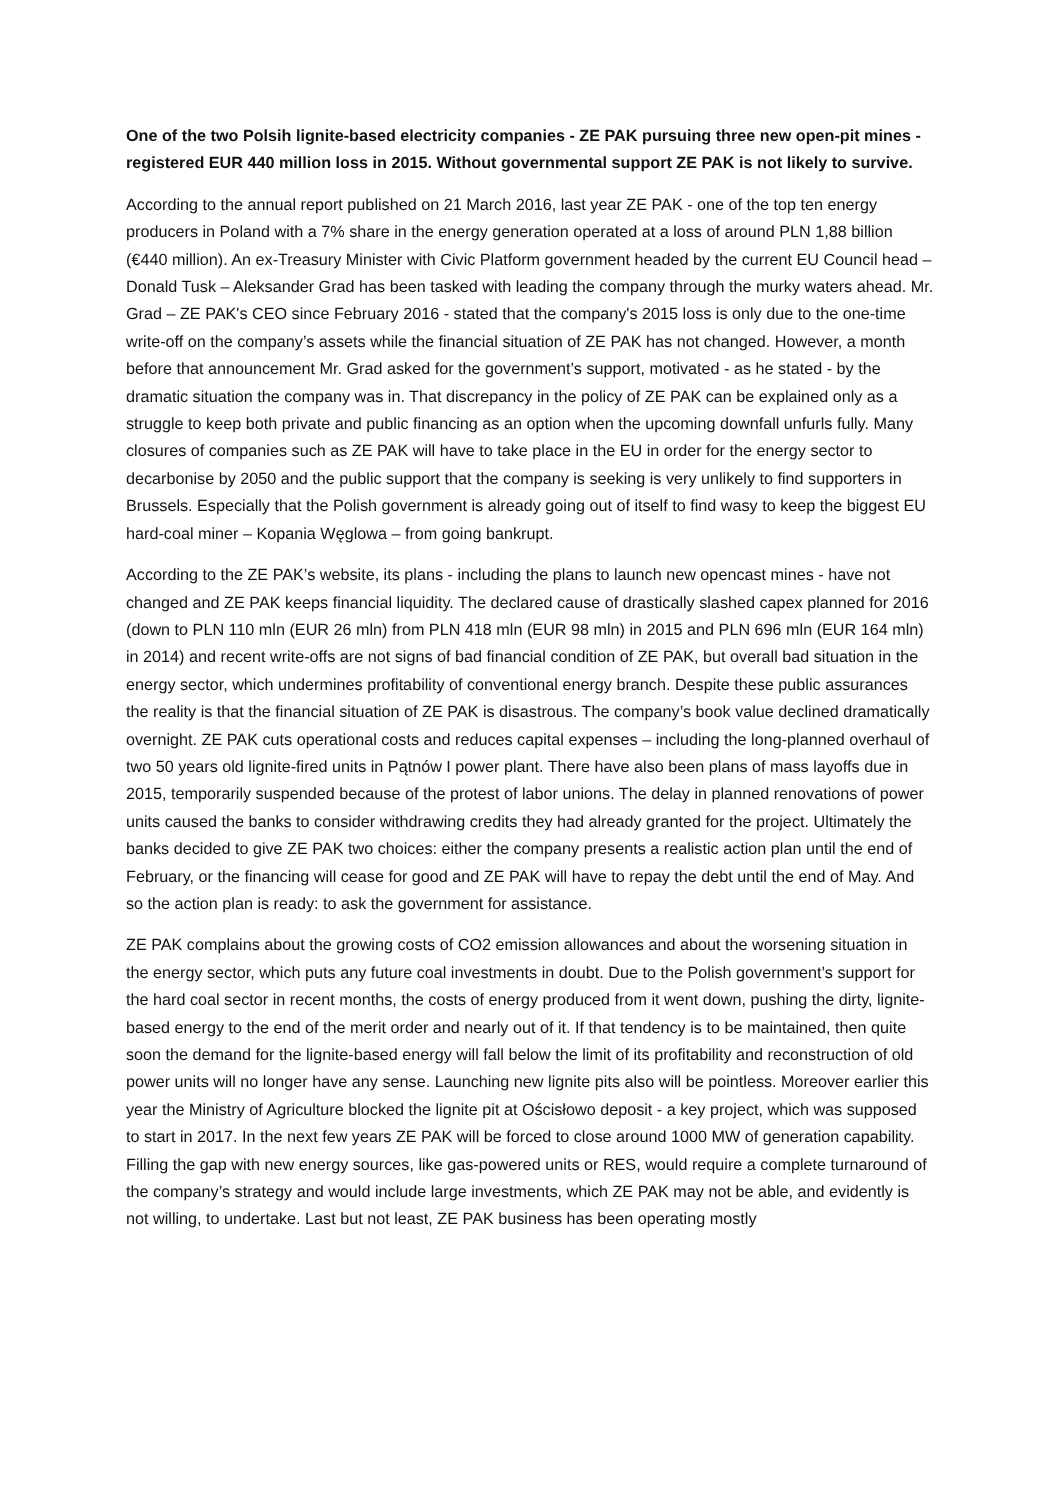One of the two Polsih lignite-based electricity companies - ZE PAK pursuing three new open-pit mines - registered EUR 440 million loss in 2015. Without governmental support ZE PAK is not likely to survive.
According to the annual report published on 21 March 2016, last year ZE PAK - one of the top ten energy producers in Poland with a 7% share in the energy generation operated at a loss of around PLN 1,88 billion (€440 million). An ex-Treasury Minister with Civic Platform government headed by the current EU Council head – Donald Tusk – Aleksander Grad has been tasked with leading the company through the murky waters ahead. Mr. Grad – ZE PAK's CEO since February 2016 - stated that the company's 2015 loss is only due to the one-time write-off on the company’s assets while the financial situation of ZE PAK has not changed. However, a month before that announcement Mr. Grad asked for the government’s support, motivated - as he stated - by the dramatic situation the company was in. That discrepancy in the policy of ZE PAK can be explained only as a struggle to keep both private and public financing as an option when the upcoming downfall unfurls fully. Many closures of companies such as ZE PAK will have to take place in the EU in order for the energy sector to decarbonise by 2050 and the public support that the company is seeking is very unlikely to find supporters in Brussels. Especially that the Polish government is already going out of itself to find wasy to keep the biggest EU hard-coal miner – Kopania Węglowa – from going bankrupt.
According to the ZE PAK’s website, its plans - including the plans to launch new opencast mines - have not changed and ZE PAK keeps financial liquidity. The declared cause of drastically slashed capex planned for 2016 (down to PLN 110 mln (EUR 26 mln) from PLN 418 mln (EUR 98 mln) in 2015 and PLN 696 mln (EUR 164 mln) in 2014) and recent write-offs are not signs of bad financial condition of ZE PAK, but overall bad situation in the energy sector, which undermines profitability of conventional energy branch. Despite these public assurances the reality is that the financial situation of ZE PAK is disastrous. The company’s book value declined dramatically overnight. ZE PAK cuts operational costs and reduces capital expenses – including the long-planned overhaul of two 50 years old lignite-fired units in Pątnów I power plant. There have also been plans of mass layoffs due in 2015, temporarily suspended because of the protest of labor unions. The delay in planned renovations of power units caused the banks to consider withdrawing credits they had already granted for the project. Ultimately the banks decided to give ZE PAK two choices: either the company presents a realistic action plan until the end of February, or the financing will cease for good and ZE PAK will have to repay the debt until the end of May. And so the action plan is ready: to ask the government for assistance.
ZE PAK complains about the growing costs of CO2 emission allowances and about the worsening situation in the energy sector, which puts any future coal investments in doubt. Due to the Polish government’s support for the hard coal sector in recent months, the costs of energy produced from it went down, pushing the dirty, lignite-based energy to the end of the merit order and nearly out of it. If that tendency is to be maintained, then quite soon the demand for the lignite-based energy will fall below the limit of its profitability and reconstruction of old power units will no longer have any sense. Launching new lignite pits also will be pointless. Moreover earlier this year the Ministry of Agriculture blocked the lignite pit at Ościsłowo deposit - a key project, which was supposed to start in 2017. In the next few years ZE PAK will be forced to close around 1000 MW of generation capability. Filling the gap with new energy sources, like gas-powered units or RES, would require a complete turnaround of the company’s strategy and would include large investments, which ZE PAK may not be able, and evidently is not willing, to undertake. Last but not least, ZE PAK business has been operating mostly